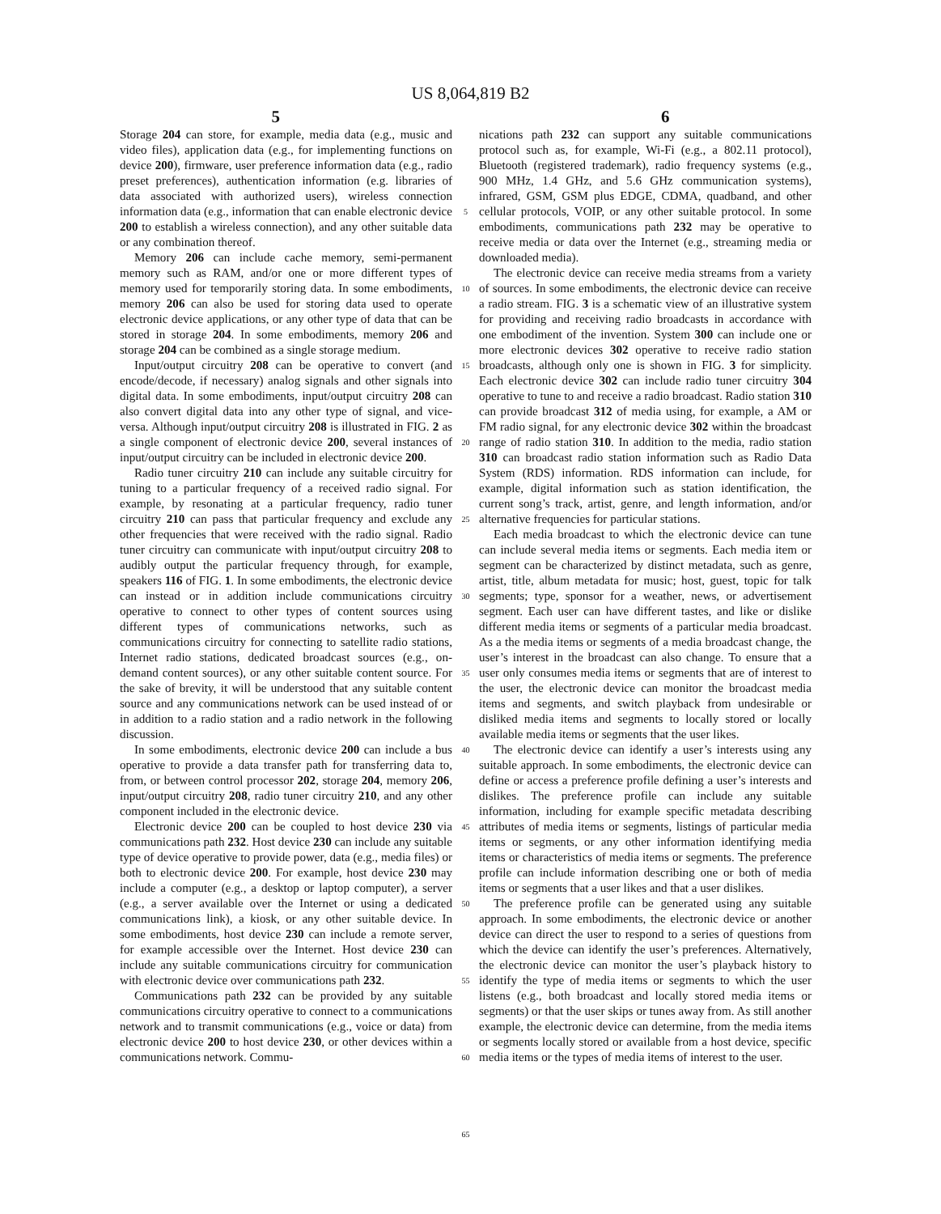US 8,064,819 B2
5 6
Storage 204 can store, for example, media data (e.g., music and video files), application data (e.g., for implementing functions on device 200), firmware, user preference information data (e.g., radio preset preferences), authentication information (e.g. libraries of data associated with authorized users), wireless connection information data (e.g., information that can enable electronic device 200 to establish a wireless connection), and any other suitable data or any combination thereof.
Memory 206 can include cache memory, semi-permanent memory such as RAM, and/or one or more different types of memory used for temporarily storing data. In some embodiments, memory 206 can also be used for storing data used to operate electronic device applications, or any other type of data that can be stored in storage 204. In some embodiments, memory 206 and storage 204 can be combined as a single storage medium.
Input/output circuitry 208 can be operative to convert (and encode/decode, if necessary) analog signals and other signals into digital data. In some embodiments, input/output circuitry 208 can also convert digital data into any other type of signal, and vice-versa. Although input/output circuitry 208 is illustrated in FIG. 2 as a single component of electronic device 200, several instances of input/output circuitry can be included in electronic device 200.
Radio tuner circuitry 210 can include any suitable circuitry for tuning to a particular frequency of a received radio signal. For example, by resonating at a particular frequency, radio tuner circuitry 210 can pass that particular frequency and exclude any other frequencies that were received with the radio signal. Radio tuner circuitry can communicate with input/output circuitry 208 to audibly output the particular frequency through, for example, speakers 116 of FIG. 1. In some embodiments, the electronic device can instead or in addition include communications circuitry operative to connect to other types of content sources using different types of communications networks, such as communications circuitry for connecting to satellite radio stations, Internet radio stations, dedicated broadcast sources (e.g., on-demand content sources), or any other suitable content source. For the sake of brevity, it will be understood that any suitable content source and any communications network can be used instead of or in addition to a radio station and a radio network in the following discussion.
In some embodiments, electronic device 200 can include a bus operative to provide a data transfer path for transferring data to, from, or between control processor 202, storage 204, memory 206, input/output circuitry 208, radio tuner circuitry 210, and any other component included in the electronic device.
Electronic device 200 can be coupled to host device 230 via communications path 232. Host device 230 can include any suitable type of device operative to provide power, data (e.g., media files) or both to electronic device 200. For example, host device 230 may include a computer (e.g., a desktop or laptop computer), a server (e.g., a server available over the Internet or using a dedicated communications link), a kiosk, or any other suitable device. In some embodiments, host device 230 can include a remote server, for example accessible over the Internet. Host device 230 can include any suitable communications circuitry for communication with electronic device over communications path 232.
Communications path 232 can be provided by any suitable communications circuitry operative to connect to a communications network and to transmit communications (e.g., voice or data) from electronic device 200 to host device 230, or other devices within a communications network. Commu-
5
10
15
20
25
30
35
40
45
50
55
60
65
nications path 232 can support any suitable communications protocol such as, for example, Wi-Fi (e.g., a 802.11 protocol), Bluetooth (registered trademark), radio frequency systems (e.g., 900 MHz, 1.4 GHz, and 5.6 GHz communication systems), infrared, GSM, GSM plus EDGE, CDMA, quadband, and other cellular protocols, VOIP, or any other suitable protocol. In some embodiments, communications path 232 may be operative to receive media or data over the Internet (e.g., streaming media or downloaded media).
The electronic device can receive media streams from a variety of sources. In some embodiments, the electronic device can receive a radio stream. FIG. 3 is a schematic view of an illustrative system for providing and receiving radio broadcasts in accordance with one embodiment of the invention. System 300 can include one or more electronic devices 302 operative to receive radio station broadcasts, although only one is shown in FIG. 3 for simplicity. Each electronic device 302 can include radio tuner circuitry 304 operative to tune to and receive a radio broadcast. Radio station 310 can provide broadcast 312 of media using, for example, a AM or FM radio signal, for any electronic device 302 within the broadcast range of radio station 310. In addition to the media, radio station 310 can broadcast radio station information such as Radio Data System (RDS) information. RDS information can include, for example, digital information such as station identification, the current song’s track, artist, genre, and length information, and/or alternative frequencies for particular stations.
Each media broadcast to which the electronic device can tune can include several media items or segments. Each media item or segment can be characterized by distinct metadata, such as genre, artist, title, album metadata for music; host, guest, topic for talk segments; type, sponsor for a weather, news, or advertisement segment. Each user can have different tastes, and like or dislike different media items or segments of a particular media broadcast. As a the media items or segments of a media broadcast change, the user’s interest in the broadcast can also change. To ensure that a user only consumes media items or segments that are of interest to the user, the electronic device can monitor the broadcast media items and segments, and switch playback from undesirable or disliked media items and segments to locally stored or locally available media items or segments that the user likes.
The electronic device can identify a user’s interests using any suitable approach. In some embodiments, the electronic device can define or access a preference profile defining a user’s interests and dislikes. The preference profile can include any suitable information, including for example specific metadata describing attributes of media items or segments, listings of particular media items or segments, or any other information identifying media items or characteristics of media items or segments. The preference profile can include information describing one or both of media items or segments that a user likes and that a user dislikes.
The preference profile can be generated using any suitable approach. In some embodiments, the electronic device or another device can direct the user to respond to a series of questions from which the device can identify the user’s preferences. Alternatively, the electronic device can monitor the user’s playback history to identify the type of media items or segments to which the user listens (e.g., both broadcast and locally stored media items or segments) or that the user skips or tunes away from. As still another example, the electronic device can determine, from the media items or segments locally stored or available from a host device, specific media items or the types of media items of interest to the user.